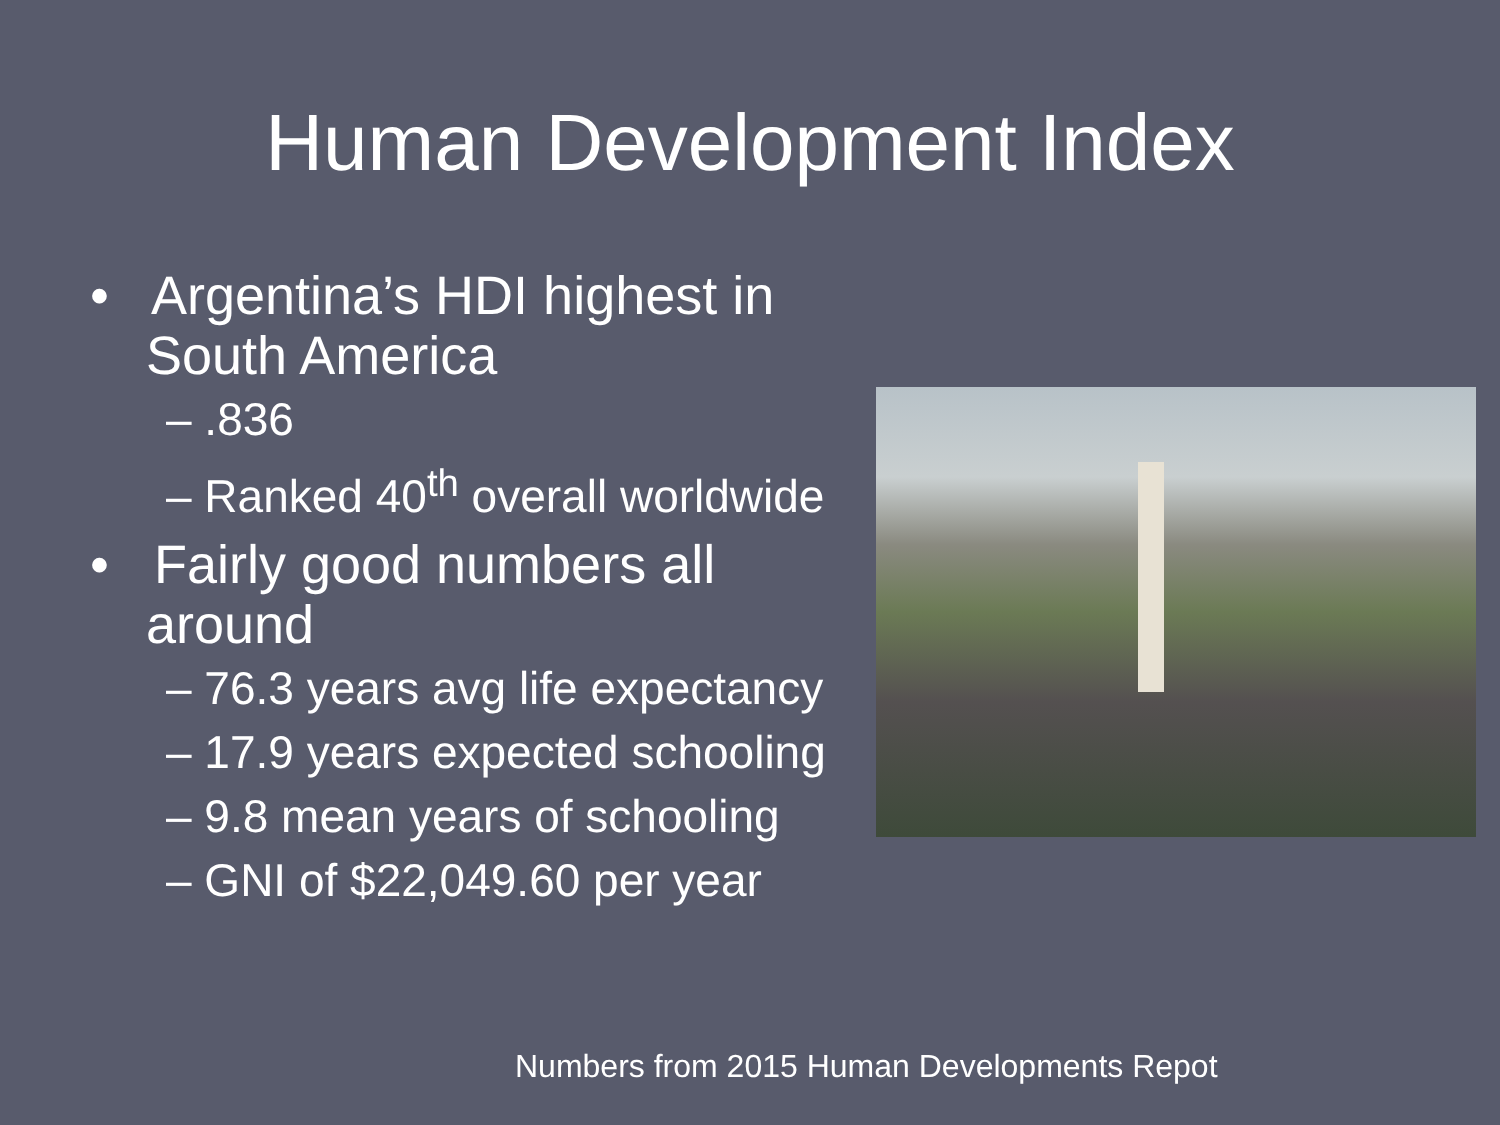Human Development Index
• Argentina’s HDI highest in South America
– .836
– Ranked 40<sup>th</sup> overall worldwide
• Fairly good numbers all around
– 76.3 years avg life expectancy
– 17.9 years expected schooling
– 9.8 mean years of schooling
– GNI of $22,049.60 per year
Numbers from 2015 Human Developments Repot